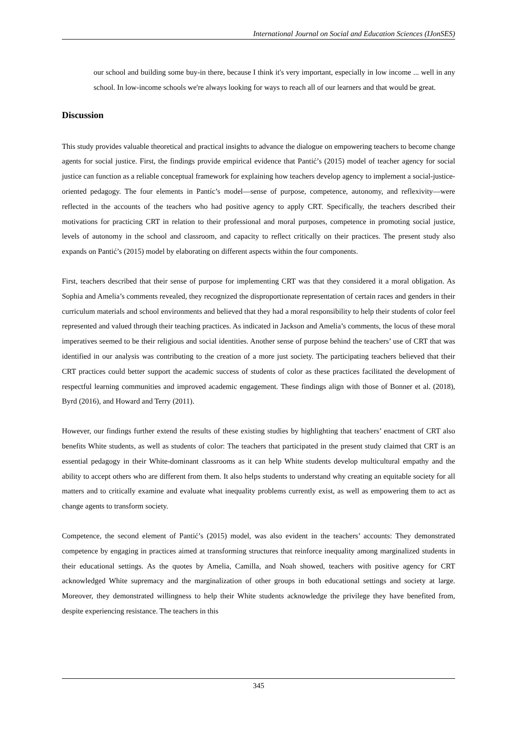International Journal on Social and Education Sciences (IJonSES)
our school and building some buy-in there, because I think it's very important, especially in low income ... well in any school. In low-income schools we're always looking for ways to reach all of our learners and that would be great.
Discussion
This study provides valuable theoretical and practical insights to advance the dialogue on empowering teachers to become change agents for social justice. First, the findings provide empirical evidence that Pantić’s (2015) model of teacher agency for social justice can function as a reliable conceptual framework for explaining how teachers develop agency to implement a social-justice-oriented pedagogy. The four elements in Pantíc’s model—sense of purpose, competence, autonomy, and reflexivity—were reflected in the accounts of the teachers who had positive agency to apply CRT. Specifically, the teachers described their motivations for practicing CRT in relation to their professional and moral purposes, competence in promoting social justice, levels of autonomy in the school and classroom, and capacity to reflect critically on their practices. The present study also expands on Pantić’s (2015) model by elaborating on different aspects within the four components.
First, teachers described that their sense of purpose for implementing CRT was that they considered it a moral obligation. As Sophia and Amelia’s comments revealed, they recognized the disproportionate representation of certain races and genders in their curriculum materials and school environments and believed that they had a moral responsibility to help their students of color feel represented and valued through their teaching practices. As indicated in Jackson and Amelia’s comments, the locus of these moral imperatives seemed to be their religious and social identities. Another sense of purpose behind the teachers’ use of CRT that was identified in our analysis was contributing to the creation of a more just society. The participating teachers believed that their CRT practices could better support the academic success of students of color as these practices facilitated the development of respectful learning communities and improved academic engagement. These findings align with those of Bonner et al. (2018), Byrd (2016), and Howard and Terry (2011).
However, our findings further extend the results of these existing studies by highlighting that teachers’ enactment of CRT also benefits White students, as well as students of color: The teachers that participated in the present study claimed that CRT is an essential pedagogy in their White-dominant classrooms as it can help White students develop multicultural empathy and the ability to accept others who are different from them. It also helps students to understand why creating an equitable society for all matters and to critically examine and evaluate what inequality problems currently exist, as well as empowering them to act as change agents to transform society.
Competence, the second element of Pantić’s (2015) model, was also evident in the teachers’ accounts: They demonstrated competence by engaging in practices aimed at transforming structures that reinforce inequality among marginalized students in their educational settings. As the quotes by Amelia, Camilla, and Noah showed, teachers with positive agency for CRT acknowledged White supremacy and the marginalization of other groups in both educational settings and society at large. Moreover, they demonstrated willingness to help their White students acknowledge the privilege they have benefited from, despite experiencing resistance. The teachers in this
345